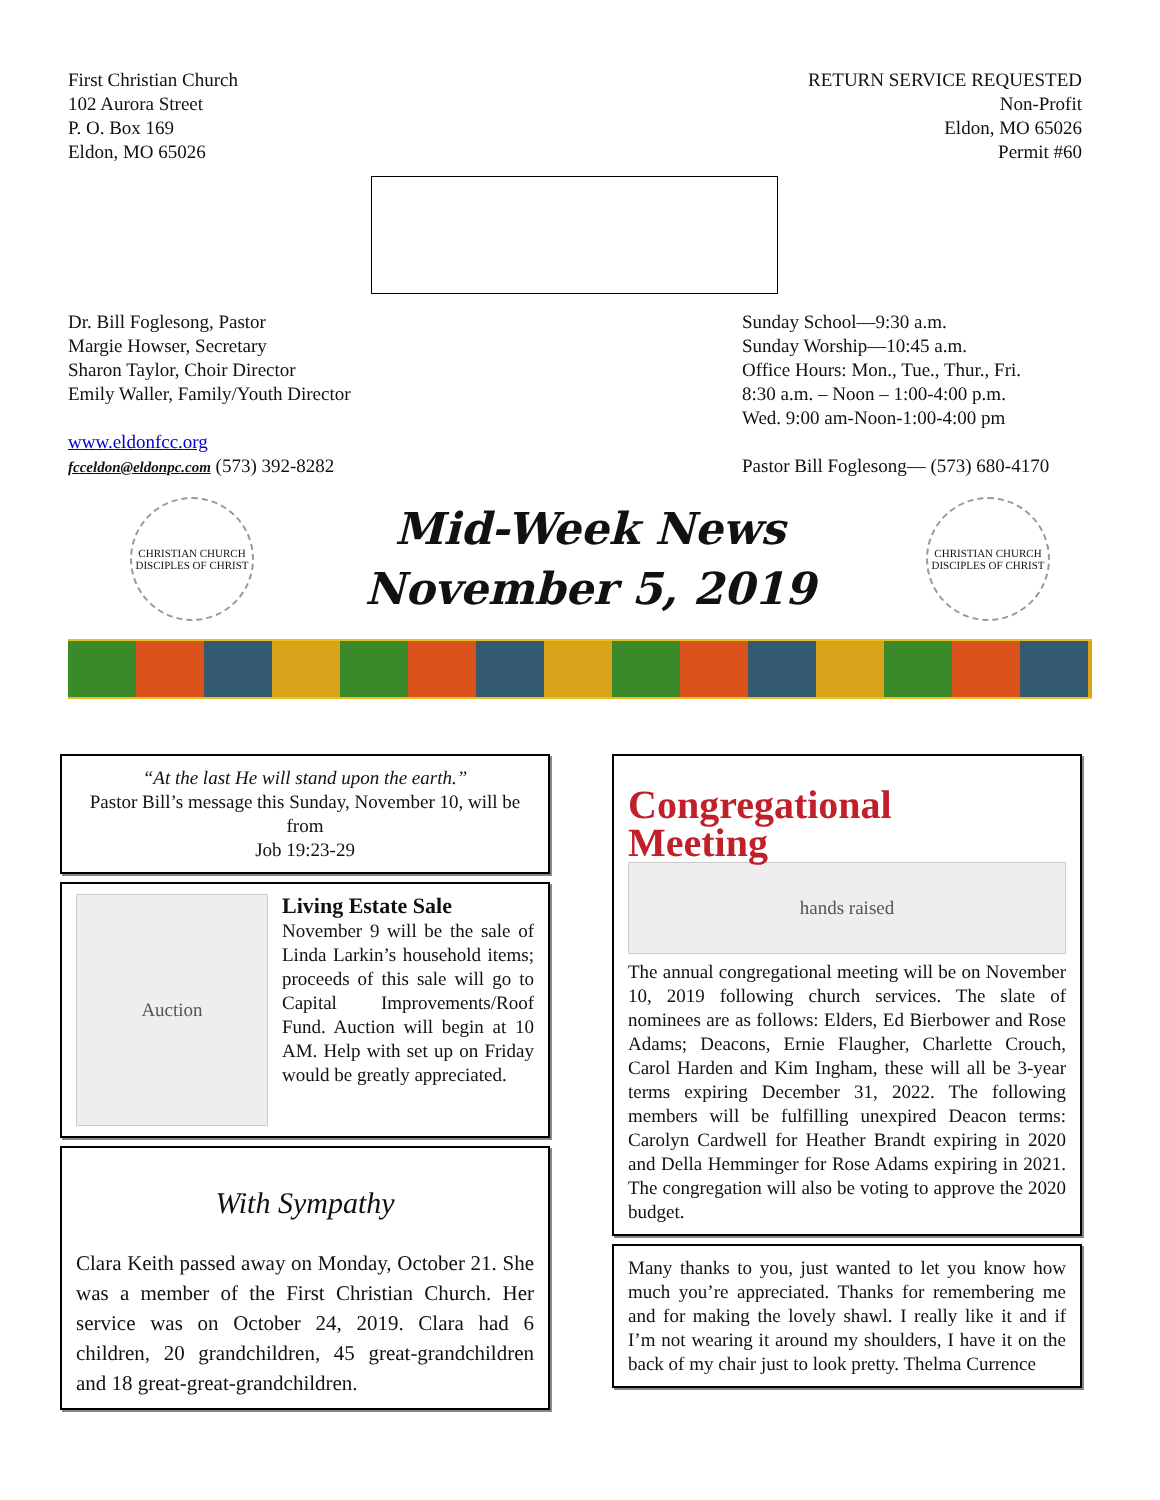First Christian Church
102 Aurora Street
P. O. Box 169
Eldon, MO 65026
RETURN SERVICE REQUESTED
Non-Profit
Eldon, MO 65026
Permit #60
Dr. Bill Foglesong, Pastor
Margie Howser, Secretary
Sharon Taylor, Choir Director
Emily Waller, Family/Youth Director
www.eldonfcc.org
fcceldon@eldonpc.com (573) 392-8282
Sunday School—9:30 a.m.
Sunday Worship—10:45 a.m.
Office Hours: Mon., Tue., Thur., Fri.
8:30 a.m. – Noon – 1:00-4:00 p.m.
Wed. 9:00 am-Noon-1:00-4:00 pm
Pastor Bill Foglesong— (573) 680-4170
CHRISTIAN CHURCH
DISCIPLES OF CHRIST
Mid-Week News
November 5, 2019
CHRISTIAN CHURCH
DISCIPLES OF CHRIST
“At the last He will stand upon the earth.”
Pastor Bill’s message this Sunday, November 10, will be from
Job 19:23-29
Auction
Living Estate Sale
November 9 will be the sale of Linda Larkin’s household items; proceeds of this sale will go to Capital Improvements/Roof Fund. Auction will begin at 10 AM. Help with set up on Friday would be greatly appreciated.
With Sympathy
Clara Keith passed away on Monday, October 21. She was a member of the First Christian Church. Her service was on October 24, 2019. Clara had 6 children, 20 grandchildren, 45 great-grandchildren and 18 great-great-grandchildren.
Congregational
Meeting
hands raised
The annual congregational meeting will be on November 10, 2019 following church services. The slate of nominees are as follows: Elders, Ed Bierbower and Rose Adams; Deacons, Ernie Flaugher, Charlette Crouch, Carol Harden and Kim Ingham, these will all be 3-year terms expiring December 31, 2022. The following members will be fulfilling unexpired Deacon terms: Carolyn Cardwell for Heather Brandt expiring in 2020 and Della Hemminger for Rose Adams expiring in 2021. The congregation will also be voting to approve the 2020 budget.
Many thanks to you, just wanted to let you know how much you’re appreciated. Thanks for remembering me and for making the lovely shawl. I really like it and if I’m not wearing it around my shoulders, I have it on the back of my chair just to look pretty. Thelma Currence